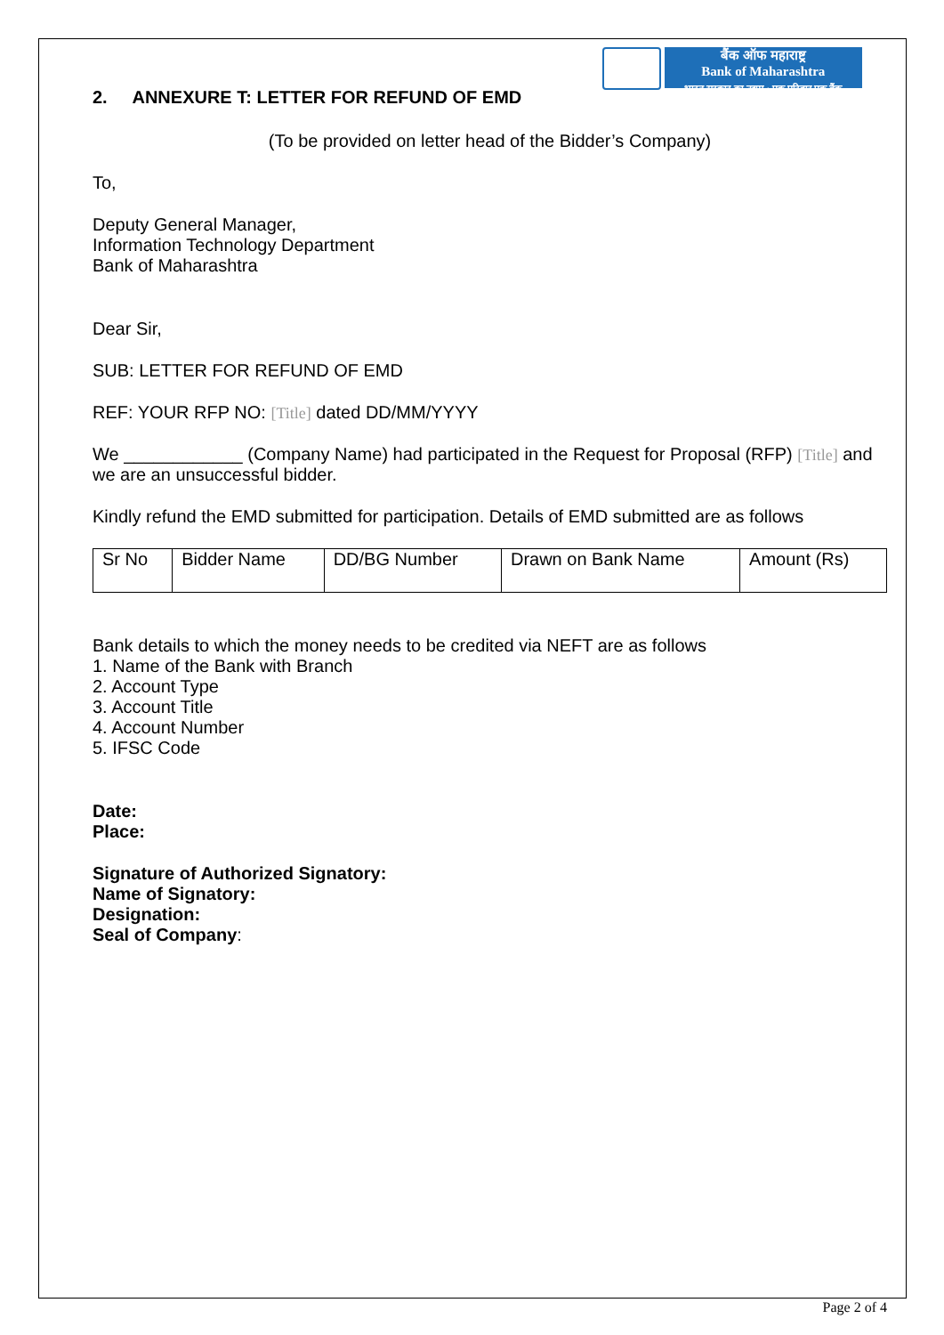बैंक ऑफ महाराष्ट्र
Bank of Maharashtra
भारत सरकार का उद्यम · एक परिवार एक बैंक
2. ANNEXURE T: LETTER FOR REFUND OF EMD
(To be provided on letter head of the Bidder’s Company)
To,
Deputy General Manager,
Information Technology Department
Bank of Maharashtra
Dear Sir,
SUB: LETTER FOR REFUND OF EMD
REF: YOUR RFP NO: [Title] dated DD/MM/YYYY
We ____________ (Company Name) had participated in the Request for Proposal (RFP) [Title] and we are an unsuccessful bidder.
Kindly refund the EMD submitted for participation. Details of EMD submitted are as follows
| Sr No | Bidder Name | DD/BG Number | Drawn on Bank Name | Amount (Rs) |
Bank details to which the money needs to be credited via NEFT are as follows
1. Name of the Bank with Branch
2. Account Type
3. Account Title
4. Account Number
5. IFSC Code
Date:
Place:
Signature of Authorized Signatory:
Name of Signatory:
Designation:
Seal of Company:
Page 2 of 4